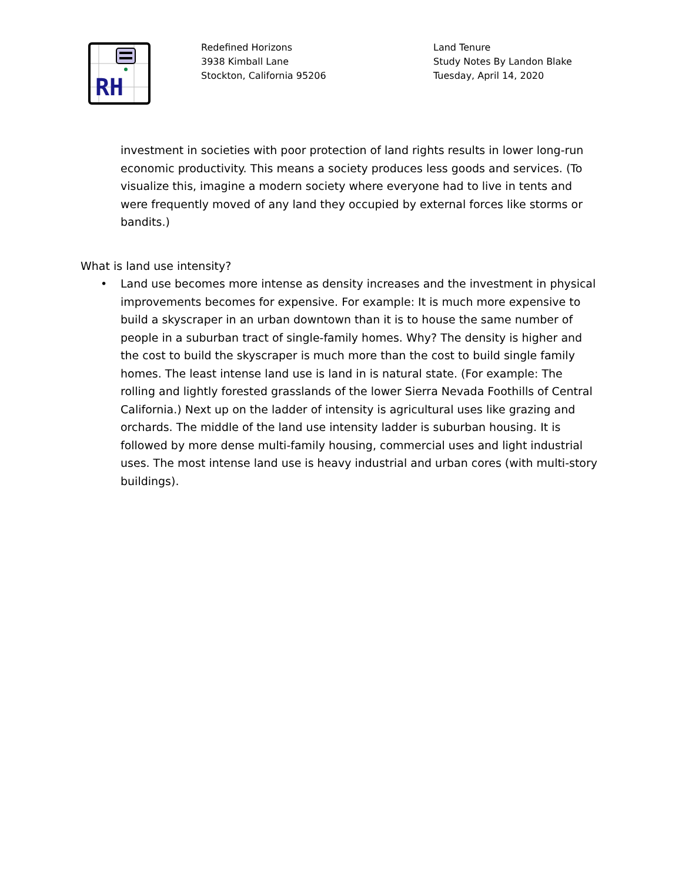RH
Redefined Horizons
3938 Kimball Lane
Stockton, California 95206
Land Tenure
Study Notes By Landon Blake
Tuesday, April 14, 2020
investment in societies with poor protection of land rights results in lower long-run economic productivity. This means a society produces less goods and services. (To visualize this, imagine a modern society where everyone had to live in tents and were frequently moved of any land they occupied by external forces like storms or bandits.)
What is land use intensity?
• Land use becomes more intense as density increases and the investment in physical improvements becomes for expensive. For example: It is much more expensive to build a skyscraper in an urban downtown than it is to house the same number of people in a suburban tract of single-family homes. Why? The density is higher and the cost to build the skyscraper is much more than the cost to build single family homes. The least intense land use is land in is natural state. (For example: The rolling and lightly forested grasslands of the lower Sierra Nevada Foothills of Central California.) Next up on the ladder of intensity is agricultural uses like grazing and orchards. The middle of the land use intensity ladder is suburban housing. It is followed by more dense multi-family housing, commercial uses and light industrial uses. The most intense land use is heavy industrial and urban cores (with multi-story buildings).